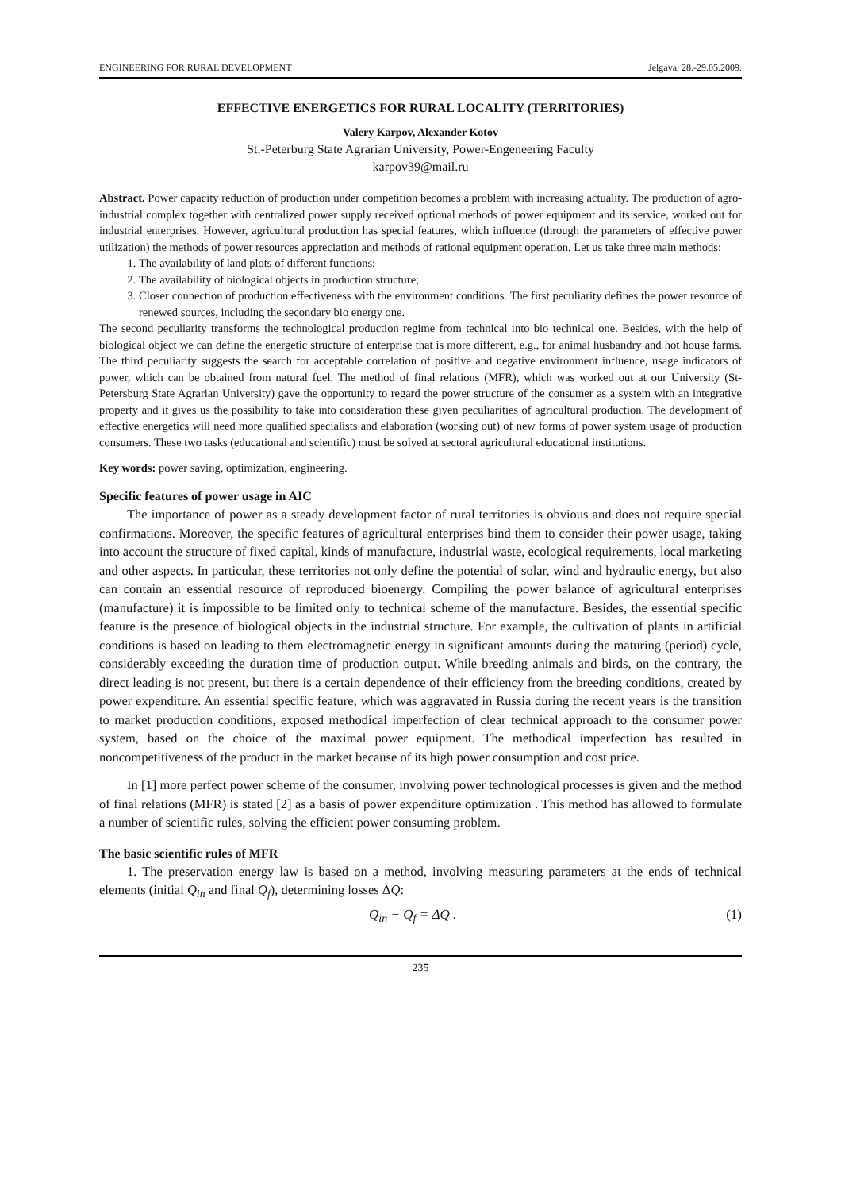ENGINEERING FOR RURAL DEVELOPMENT Jelgava, 28.-29.05.2009.
EFFECTIVE ENERGETICS FOR RURAL LOCALITY (TERRITORIES)
Valery Karpov, Alexander Kotov
St.-Peterburg State Agrarian University, Power-Engeneering Faculty
karpov39@mail.ru
Abstract. Power capacity reduction of production under competition becomes a problem with increasing actuality. The production of agro-industrial complex together with centralized power supply received optional methods of power equipment and its service, worked out for industrial enterprises. However, agricultural production has special features, which influence (through the parameters of effective power utilization) the methods of power resources appreciation and methods of rational equipment operation. Let us take three main methods:
1. The availability of land plots of different functions;
2. The availability of biological objects in production structure;
3. Closer connection of production effectiveness with the environment conditions. The first peculiarity defines the power resource of renewed sources, including the secondary bio energy one.
The second peculiarity transforms the technological production regime from technical into bio technical one. Besides, with the help of biological object we can define the energetic structure of enterprise that is more different, e.g., for animal husbandry and hot house farms. The third peculiarity suggests the search for acceptable correlation of positive and negative environment influence, usage indicators of power, which can be obtained from natural fuel. The method of final relations (MFR), which was worked out at our University (St-Petersburg State Agrarian University) gave the opportunity to regard the power structure of the consumer as a system with an integrative property and it gives us the possibility to take into consideration these given peculiarities of agricultural production. The development of effective energetics will need more qualified specialists and elaboration (working out) of new forms of power system usage of production consumers. These two tasks (educational and scientific) must be solved at sectoral agricultural educational institutions.
Key words: power saving, optimization, engineering.
Specific features of power usage in AIC
The importance of power as a steady development factor of rural territories is obvious and does not require special confirmations. Moreover, the specific features of agricultural enterprises bind them to consider their power usage, taking into account the structure of fixed capital, kinds of manufacture, industrial waste, ecological requirements, local marketing and other aspects. In particular, these territories not only define the potential of solar, wind and hydraulic energy, but also can contain an essential resource of reproduced bioenergy. Compiling the power balance of agricultural enterprises (manufacture) it is impossible to be limited only to technical scheme of the manufacture. Besides, the essential specific feature is the presence of biological objects in the industrial structure. For example, the cultivation of plants in artificial conditions is based on leading to them electromagnetic energy in significant amounts during the maturing (period) cycle, considerably exceeding the duration time of production output. While breeding animals and birds, on the contrary, the direct leading is not present, but there is a certain dependence of their efficiency from the breeding conditions, created by power expenditure. An essential specific feature, which was aggravated in Russia during the recent years is the transition to market production conditions, exposed methodical imperfection of clear technical approach to the consumer power system, based on the choice of the maximal power equipment. The methodical imperfection has resulted in noncompetitiveness of the product in the market because of its high power consumption and cost price.
In [1] more perfect power scheme of the consumer, involving power technological processes is given and the method of final relations (MFR) is stated [2] as a basis of power expenditure optimization . This method has allowed to formulate a number of scientific rules, solving the efficient power consuming problem.
The basic scientific rules of MFR
1. The preservation energy law is based on a method, involving measuring parameters at the ends of technical elements (initial Q<sub>in</sub> and final Q<sub>f</sub>), determining losses ΔQ:
Q<sub>in</sub> − Q<sub>f</sub> = ΔQ . (1)
235